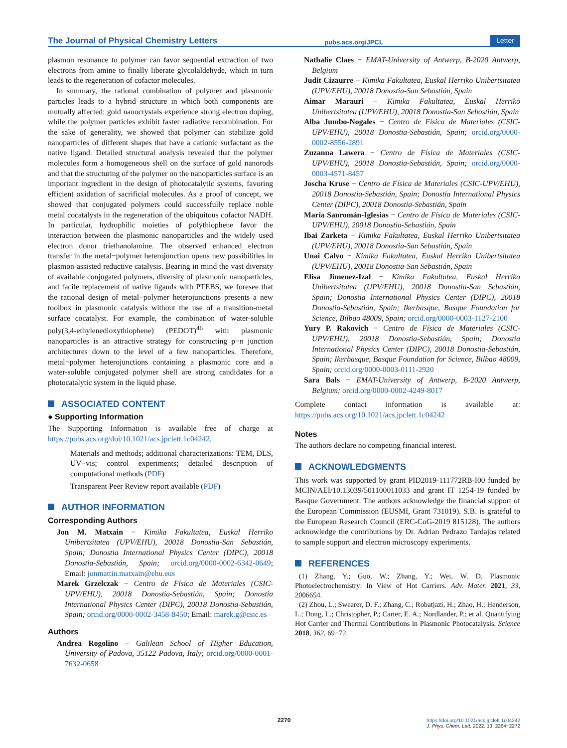The Journal of Physical Chemistry Letters
pubs.acs.org/JPCL
Letter
plasmon resonance to polymer can favor sequential extraction of two electrons from amine to finally liberate glycolaldehyde, which in turn leads to the regeneration of cofactor molecules.
In summary, the rational combination of polymer and plasmonic particles leads to a hybrid structure in which both components are mutually affected: gold nanocrystals experience strong electron doping, while the polymer particles exhibit faster radiative recombination. For the sake of generality, we showed that polymer can stabilize gold nanoparticles of different shapes that have a cationic surfactant as the native ligand. Detailed structural analysis revealed that the polymer molecules form a homogeneous shell on the surface of gold nanorods and that the structuring of the polymer on the nanoparticles surface is an important ingredient in the design of photocatalytic systems, favoring efficient oxidation of sacrificial molecules. As a proof of concept, we showed that conjugated polymers could successfully replace noble metal cocatalysts in the regeneration of the ubiquitous cofactor NADH. In particular, hydrophilic moieties of polythiophene favor the interaction between the plasmonic nanoparticles and the widely used electron donor triethanolamine. The observed enhanced electron transfer in the metal−polymer heterojunction opens new possibilities in plasmon-assisted reductive catalysis. Bearing in mind the vast diversity of available conjugated polymers, diversity of plasmonic nanoparticles, and facile replacement of native ligands with PTEBS, we foresee that the rational design of metal−polymer heterojunctions presents a new toolbox in plasmonic catalysis without the use of a transition-metal surface cocatalyst. For example, the combination of water-soluble poly(3,4-ethylenedioxythiophene) (PEDOT)<sup>46</sup> with plasmonic nanoparticles is an attractive strategy for constructing p−n junction architectures down to the level of a few nanoparticles. Therefore, metal−polymer heterojunctions containing a plasmonic core and a water-soluble conjugated polymer shell are strong candidates for a photocatalytic system in the liquid phase.
ASSOCIATED CONTENT
● Supporting Information
The Supporting Information is available free of charge at https://pubs.acs.org/doi/10.1021/acs.jpclett.1c04242.
Materials and methods; additional characterizations: TEM, DLS, UV−vis; control experiments; detailed description of computational methods (PDF)
Transparent Peer Review report available (PDF)
AUTHOR INFORMATION
Corresponding Authors
Jon M. Matxain − Kimika Fakultatea, Euskal Herriko Unibertsitatea (UPV/EHU), 20018 Donostia-San Sebastián, Spain; Donostia International Physics Center (DIPC), 20018 Donostia-Sebastián, Spain; orcid.org/0000-0002-6342-0649; Email: jonmattin.matxain@ehu.eus
Marek Grzelczak − Centro de Física de Materiales (CSIC-UPV/EHU), 20018 Donostia-Sebastián, Spain; Donostia International Physics Center (DIPC), 20018 Donostia-Sebastián, Spain; orcid.org/0000-0002-3458-8450; Email: marek.g@csic.es
Authors
Andrea Rogolino − Galilean School of Higher Education, University of Padova, 35122 Padova, Italy; orcid.org/0000-0001-7632-0658
Nathalie Claes − EMAT-University of Antwerp, B-2020 Antwerp, Belgium
Judit Cizaurre − Kimika Fakultatea, Euskal Herriko Unibertsitatea (UPV/EHU), 20018 Donostia-San Sebastián, Spain
Aimar Marauri − Kimika Fakultatea, Euskal Herriko Unibertsitatea (UPV/EHU), 20018 Donostia-San Sebastián, Spain
Alba Jumbo-Nogales − Centro de Física de Materiales (CSIC-UPV/EHU), 20018 Donostia-Sebastián, Spain; orcid.org/0000-0002-8556-2891
Zuzanna Lawera − Centro de Física de Materiales (CSIC-UPV/EHU), 20018 Donostia-Sebastián, Spain; orcid.org/0000-0003-4571-8457
Joscha Kruse − Centro de Física de Materiales (CSIC-UPV/EHU), 20018 Donostia-Sebastián, Spain; Donostia International Physics Center (DIPC), 20018 Donostia-Sebastián, Spain
María Sanromán-Iglesias − Centro de Física de Materiales (CSIC-UPV/EHU), 20018 Donostia-Sebastián, Spain
Ibai Zarketa − Kimika Fakultatea, Euskal Herriko Unibertsitatea (UPV/EHU), 20018 Donostia-San Sebastián, Spain
Unai Calvo − Kimika Fakultatea, Euskal Herriko Unibertsitatea (UPV/EHU), 20018 Donostia-San Sebastián, Spain
Elisa Jimenez-Izal − Kimika Fakultatea, Euskal Herriko Unibertsitatea (UPV/EHU), 20018 Donostia-San Sebastián, Spain; Donostia International Physics Center (DIPC), 20018 Donostia-Sebastián, Spain; Ikerbasque, Basque Foundation for Science, Bilbao 48009, Spain; orcid.org/0000-0003-1127-2100
Yury P. Rakovich − Centro de Física de Materiales (CSIC-UPV/EHU), 20018 Donostia-Sebastián, Spain; Donostia International Physics Center (DIPC), 20018 Donostia-Sebastián, Spain; Ikerbasque, Basque Foundation for Science, Bilbao 48009, Spain; orcid.org/0000-0003-0111-2920
Sara Bals − EMAT-University of Antwerp, B-2020 Antwerp, Belgium; orcid.org/0000-0002-4249-8017
Complete contact information is available at: https://pubs.acs.org/10.1021/acs.jpclett.1c04242
Notes
The authors declare no competing financial interest.
ACKNOWLEDGMENTS
This work was supported by grant PID2019-111772RB-I00 funded by MCIN/AEI/10.13039/501100011033 and grant IT 1254-19 funded by Basque Government. The authors acknowledge the financial support of the European Commission (EUSMI, Grant 731019). S.B. is grateful to the European Research Council (ERC-CoG-2019 815128). The authors acknowledge the contributions by Dr. Adrian Pedrazo Tardajos related to sample support and electron microscopy experiments.
REFERENCES
(1) Zhang, Y.; Guo, W.; Zhang, Y.; Wei, W. D. Plasmonic Photoelectrochemistry: In View of Hot Carriers. Adv. Mater. 2021, 33, 2006654.
(2) Zhou, L.; Swearer, D. F.; Zhang, C.; Robatjazi, H.; Zhao, H.; Henderson, L.; Dong, L.; Christopher, P.; Carter, E. A.; Nordlander, P.; et al. Quantifying Hot Carrier and Thermal Contributions in Plasmonic Photocatalysis. Science 2018, 362, 69−72.
2270
https://doi.org/10.1021/acs.jpclett.1c04242
J. Phys. Chem. Lett. 2022, 13, 2264−2272